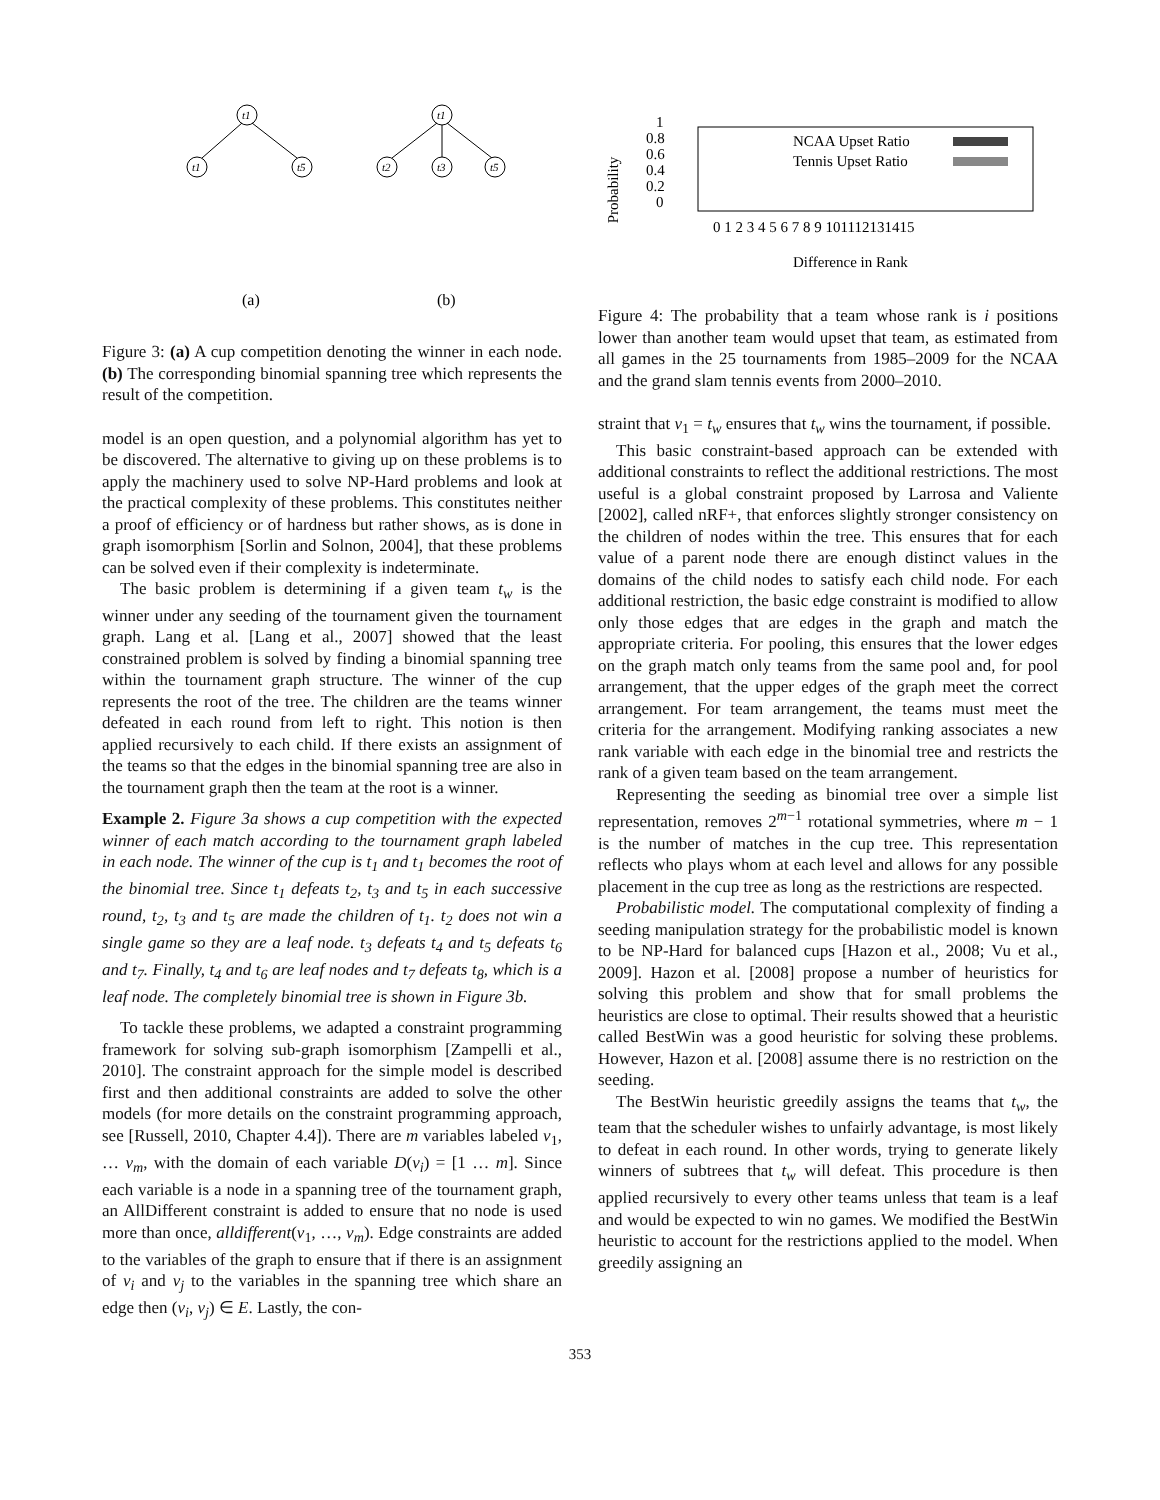t1
t1
t5
t1
t2
t3
t5
(a)
(b)
Figure 3: (a) A cup competition denoting the winner in each node. (b) The corresponding binomial spanning tree which represents the result of the competition.
model is an open question, and a polynomial algorithm has yet to be discovered. The alternative to giving up on these problems is to apply the machinery used to solve NP-Hard problems and look at the practical complexity of these problems. This constitutes neither a proof of efficiency or of hardness but rather shows, as is done in graph isomorphism [Sorlin and Solnon, 2004], that these problems can be solved even if their complexity is indeterminate.
The basic problem is determining if a given team t<sub>w</sub> is the winner under any seeding of the tournament given the tournament graph. Lang et al. [Lang et al., 2007] showed that the least constrained problem is solved by finding a binomial spanning tree within the tournament graph structure. The winner of the cup represents the root of the tree. The children are the teams winner defeated in each round from left to right. This notion is then applied recursively to each child. If there exists an assignment of the teams so that the edges in the binomial spanning tree are also in the tournament graph then the team at the root is a winner.
Example 2. Figure 3a shows a cup competition with the expected winner of each match according to the tournament graph labeled in each node. The winner of the cup is t<sub>1</sub> and t<sub>1</sub> becomes the root of the binomial tree. Since t<sub>1</sub> defeats t<sub>2</sub>, t<sub>3</sub> and t<sub>5</sub> in each successive round, t<sub>2</sub>, t<sub>3</sub> and t<sub>5</sub> are made the children of t<sub>1</sub>. t<sub>2</sub> does not win a single game so they are a leaf node. t<sub>3</sub> defeats t<sub>4</sub> and t<sub>5</sub> defeats t<sub>6</sub> and t<sub>7</sub>. Finally, t<sub>4</sub> and t<sub>6</sub> are leaf nodes and t<sub>7</sub> defeats t<sub>8</sub>, which is a leaf node. The completely binomial tree is shown in Figure 3b.
To tackle these problems, we adapted a constraint programming framework for solving sub-graph isomorphism [Zampelli et al., 2010]. The constraint approach for the simple model is described first and then additional constraints are added to solve the other models (for more details on the constraint programming approach, see [Russell, 2010, Chapter 4.4]). There are m variables labeled v<sub>1</sub>, … v<sub>m</sub>, with the domain of each variable D(v<sub>i</sub>) = [1 … m]. Since each variable is a node in a spanning tree of the tournament graph, an AllDifferent constraint is added to ensure that no node is used more than once, alldifferent(v<sub>1</sub>, …, v<sub>m</sub>). Edge constraints are added to the variables of the graph to ensure that if there is an assignment of v<sub>i</sub> and v<sub>j</sub> to the variables in the spanning tree which share an edge then (v<sub>i</sub>, v<sub>j</sub>) ∈ E. Lastly, the con-
Probability
1
0.8
0.6
0.4
0.2
0
NCAA Upset Ratio
Tennis Upset Ratio
0 1 2 3 4 5 6 7 8 9 101112131415
Difference in Rank
Figure 4: The probability that a team whose rank is i positions lower than another team would upset that team, as estimated from all games in the 25 tournaments from 1985–2009 for the NCAA and the grand slam tennis events from 2000–2010.
straint that v<sub>1</sub> = t<sub>w</sub> ensures that t<sub>w</sub> wins the tournament, if possible.
This basic constraint-based approach can be extended with additional constraints to reflect the additional restrictions. The most useful is a global constraint proposed by Larrosa and Valiente [2002], called nRF+, that enforces slightly stronger consistency on the children of nodes within the tree. This ensures that for each value of a parent node there are enough distinct values in the domains of the child nodes to satisfy each child node. For each additional restriction, the basic edge constraint is modified to allow only those edges that are edges in the graph and match the appropriate criteria. For pooling, this ensures that the lower edges on the graph match only teams from the same pool and, for pool arrangement, that the upper edges of the graph meet the correct arrangement. For team arrangement, the teams must meet the criteria for the arrangement. Modifying ranking associates a new rank variable with each edge in the binomial tree and restricts the rank of a given team based on the team arrangement.
Representing the seeding as binomial tree over a simple list representation, removes 2<sup>m−1</sup> rotational symmetries, where m − 1 is the number of matches in the cup tree. This representation reflects who plays whom at each level and allows for any possible placement in the cup tree as long as the restrictions are respected.
Probabilistic model. The computational complexity of finding a seeding manipulation strategy for the probabilistic model is known to be NP-Hard for balanced cups [Hazon et al., 2008; Vu et al., 2009]. Hazon et al. [2008] propose a number of heuristics for solving this problem and show that for small problems the heuristics are close to optimal. Their results showed that a heuristic called BestWin was a good heuristic for solving these problems. However, Hazon et al. [2008] assume there is no restriction on the seeding.
The BestWin heuristic greedily assigns the teams that t<sub>w</sub>, the team that the scheduler wishes to unfairly advantage, is most likely to defeat in each round. In other words, trying to generate likely winners of subtrees that t<sub>w</sub> will defeat. This procedure is then applied recursively to every other teams unless that team is a leaf and would be expected to win no games. We modified the BestWin heuristic to account for the restrictions applied to the model. When greedily assigning an
353